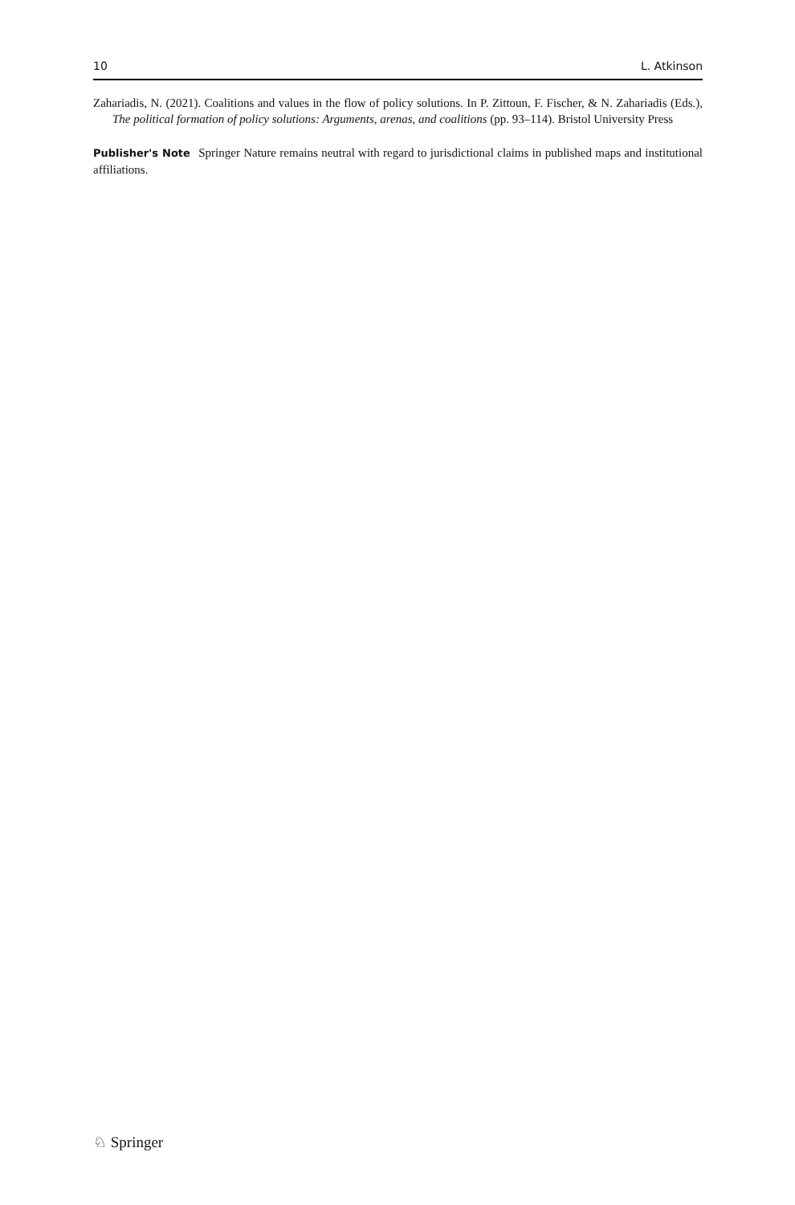10 L. Atkinson
Zahariadis, N. (2021). Coalitions and values in the flow of policy solutions. In P. Zittoun, F. Fischer, & N. Zahariadis (Eds.), The political formation of policy solutions: Arguments, arenas, and coalitions (pp. 93–114). Bristol University Press
Publisher's Note Springer Nature remains neutral with regard to jurisdictional claims in published maps and institutional affiliations.
♘ Springer